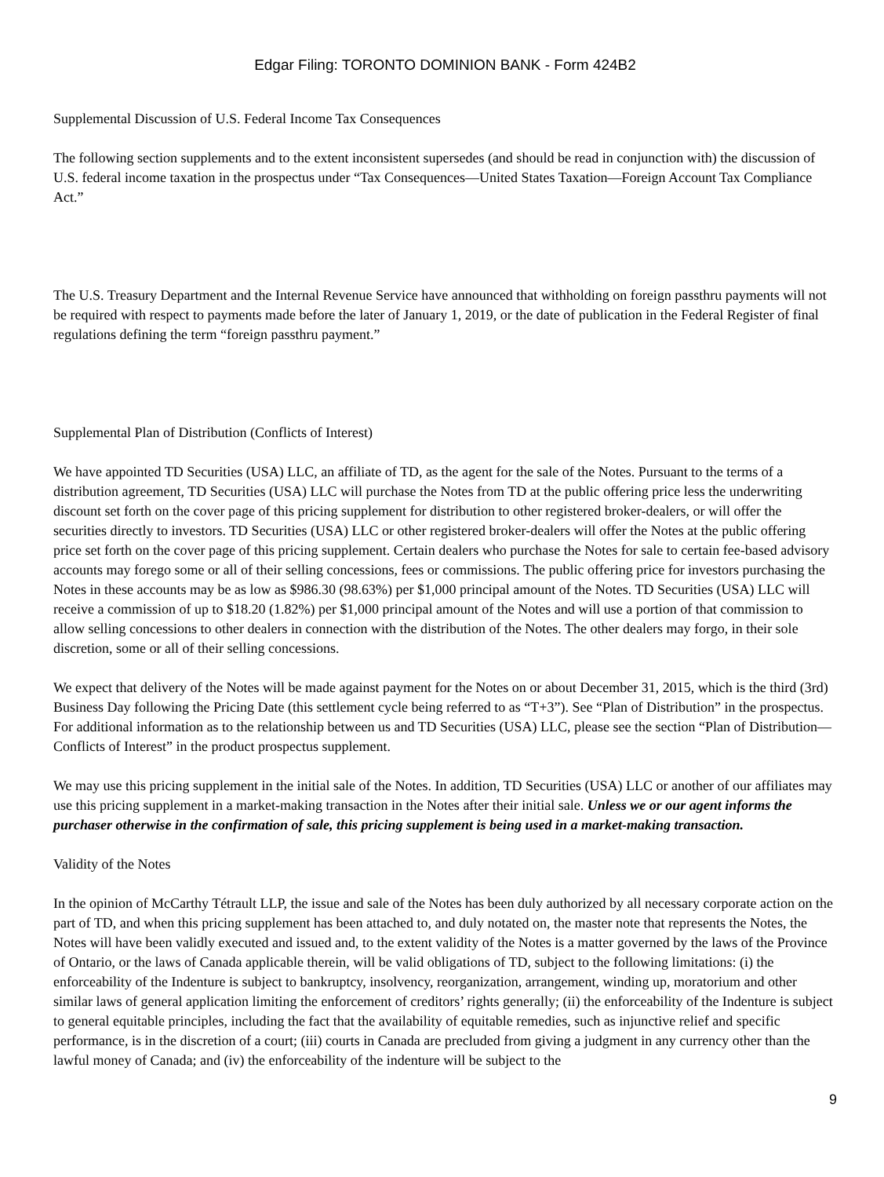Edgar Filing: TORONTO DOMINION BANK - Form 424B2
Supplemental Discussion of U.S. Federal Income Tax Consequences
The following section supplements and to the extent inconsistent supersedes (and should be read in conjunction with) the discussion of U.S. federal income taxation in the prospectus under “Tax Consequences—United States Taxation—Foreign Account Tax Compliance Act.”
The U.S. Treasury Department and the Internal Revenue Service have announced that withholding on foreign passthru payments will not be required with respect to payments made before the later of January 1, 2019, or the date of publication in the Federal Register of final regulations defining the term “foreign passthru payment.”
Supplemental Plan of Distribution (Conflicts of Interest)
We have appointed TD Securities (USA) LLC, an affiliate of TD, as the agent for the sale of the Notes. Pursuant to the terms of a distribution agreement, TD Securities (USA) LLC will purchase the Notes from TD at the public offering price less the underwriting discount set forth on the cover page of this pricing supplement for distribution to other registered broker-dealers, or will offer the securities directly to investors. TD Securities (USA) LLC or other registered broker-dealers will offer the Notes at the public offering price set forth on the cover page of this pricing supplement. Certain dealers who purchase the Notes for sale to certain fee-based advisory accounts may forego some or all of their selling concessions, fees or commissions. The public offering price for investors purchasing the Notes in these accounts may be as low as $986.30 (98.63%) per $1,000 principal amount of the Notes. TD Securities (USA) LLC will receive a commission of up to $18.20 (1.82%) per $1,000 principal amount of the Notes and will use a portion of that commission to allow selling concessions to other dealers in connection with the distribution of the Notes. The other dealers may forgo, in their sole discretion, some or all of their selling concessions.
We expect that delivery of the Notes will be made against payment for the Notes on or about December 31, 2015, which is the third (3rd) Business Day following the Pricing Date (this settlement cycle being referred to as “T+3”). See “Plan of Distribution” in the prospectus. For additional information as to the relationship between us and TD Securities (USA) LLC, please see the section “Plan of Distribution—Conflicts of Interest” in the product prospectus supplement.
We may use this pricing supplement in the initial sale of the Notes. In addition, TD Securities (USA) LLC or another of our affiliates may use this pricing supplement in a market-making transaction in the Notes after their initial sale. Unless we or our agent informs the purchaser otherwise in the confirmation of sale, this pricing supplement is being used in a market-making transaction.
Validity of the Notes
In the opinion of McCarthy Tétrault LLP, the issue and sale of the Notes has been duly authorized by all necessary corporate action on the part of TD, and when this pricing supplement has been attached to, and duly notated on, the master note that represents the Notes, the Notes will have been validly executed and issued and, to the extent validity of the Notes is a matter governed by the laws of the Province of Ontario, or the laws of Canada applicable therein, will be valid obligations of TD, subject to the following limitations: (i) the enforceability of the Indenture is subject to bankruptcy, insolvency, reorganization, arrangement, winding up, moratorium and other similar laws of general application limiting the enforcement of creditors’ rights generally; (ii) the enforceability of the Indenture is subject to general equitable principles, including the fact that the availability of equitable remedies, such as injunctive relief and specific performance, is in the discretion of a court; (iii) courts in Canada are precluded from giving a judgment in any currency other than the lawful money of Canada; and (iv) the enforceability of the indenture will be subject to the
9